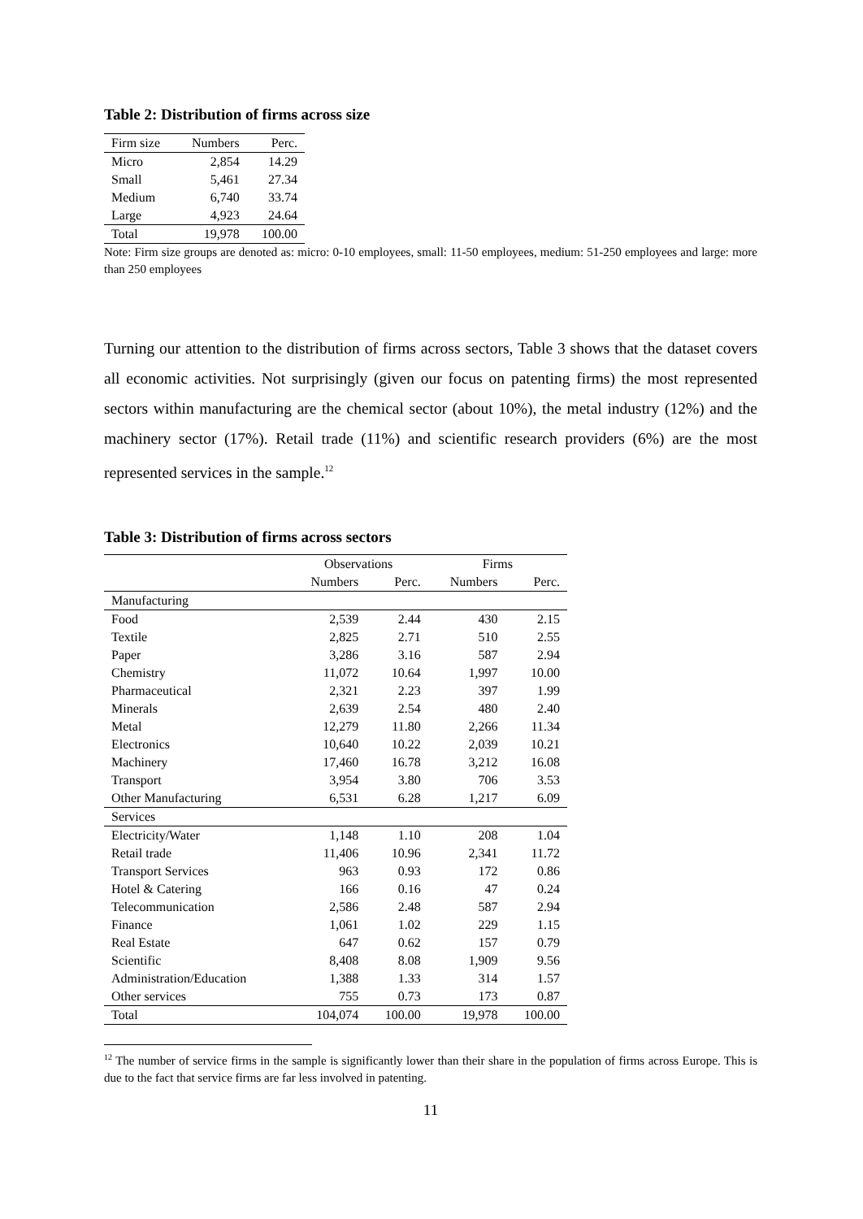Table 2: Distribution of firms across size
| Firm size | Numbers | Perc. |
| --- | --- | --- |
| Micro | 2,854 | 14.29 |
| Small | 5,461 | 27.34 |
| Medium | 6,740 | 33.74 |
| Large | 4,923 | 24.64 |
| Total | 19,978 | 100.00 |
Note: Firm size groups are denoted as: micro: 0-10 employees, small: 11-50 employees, medium: 51-250 employees and large: more than 250 employees
Turning our attention to the distribution of firms across sectors, Table 3 shows that the dataset covers all economic activities. Not surprisingly (given our focus on patenting firms) the most represented sectors within manufacturing are the chemical sector (about 10%), the metal industry (12%) and the machinery sector (17%). Retail trade (11%) and scientific research providers (6%) are the most represented services in the sample.<sup>12</sup>
Table 3: Distribution of firms across sectors
| | Observations | | Firms | |
| --- | --- | --- | --- | --- |
| | Numbers | Perc. | Numbers | Perc. |
| Manufacturing | | | | |
| Food | 2,539 | 2.44 | 430 | 2.15 |
| Textile | 2,825 | 2.71 | 510 | 2.55 |
| Paper | 3,286 | 3.16 | 587 | 2.94 |
| Chemistry | 11,072 | 10.64 | 1,997 | 10.00 |
| Pharmaceutical | 2,321 | 2.23 | 397 | 1.99 |
| Minerals | 2,639 | 2.54 | 480 | 2.40 |
| Metal | 12,279 | 11.80 | 2,266 | 11.34 |
| Electronics | 10,640 | 10.22 | 2,039 | 10.21 |
| Machinery | 17,460 | 16.78 | 3,212 | 16.08 |
| Transport | 3,954 | 3.80 | 706 | 3.53 |
| Other Manufacturing | 6,531 | 6.28 | 1,217 | 6.09 |
| Services | | | | |
| Electricity/Water | 1,148 | 1.10 | 208 | 1.04 |
| Retail trade | 11,406 | 10.96 | 2,341 | 11.72 |
| Transport Services | 963 | 0.93 | 172 | 0.86 |
| Hotel & Catering | 166 | 0.16 | 47 | 0.24 |
| Telecommunication | 2,586 | 2.48 | 587 | 2.94 |
| Finance | 1,061 | 1.02 | 229 | 1.15 |
| Real Estate | 647 | 0.62 | 157 | 0.79 |
| Scientific | 8,408 | 8.08 | 1,909 | 9.56 |
| Administration/Education | 1,388 | 1.33 | 314 | 1.57 |
| Other services | 755 | 0.73 | 173 | 0.87 |
| Total | 104,074 | 100.00 | 19,978 | 100.00 |
<sup>12</sup> The number of service firms in the sample is significantly lower than their share in the population of firms across Europe. This is due to the fact that service firms are far less involved in patenting.
11